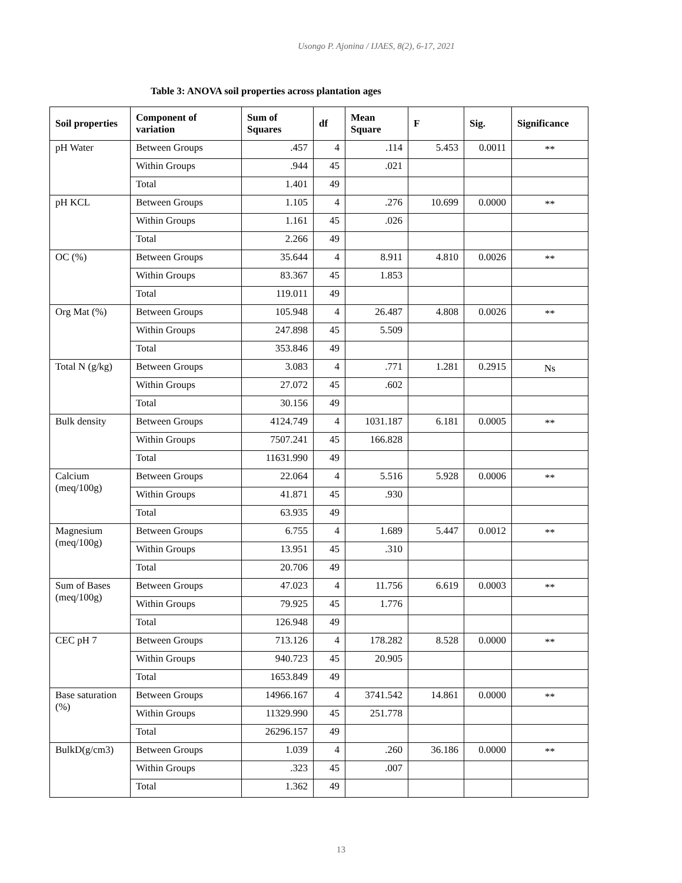Usongo P. Ajonina / IJAES, 8(2), 6-17, 2021
Table 3: ANOVA soil properties across plantation ages
| Soil properties | Component of variation | Sum of Squares | df | Mean Square | F | Sig. | Significance |
| --- | --- | --- | --- | --- | --- | --- | --- |
| pH Water | Between Groups | .457 | 4 | .114 | 5.453 | 0.0011 | ** |
| | Within Groups | .944 | 45 | .021 | | | |
| | Total | 1.401 | 49 | | | | |
| pH KCL | Between Groups | 1.105 | 4 | .276 | 10.699 | 0.0000 | ** |
| | Within Groups | 1.161 | 45 | .026 | | | |
| | Total | 2.266 | 49 | | | | |
| OC (%) | Between Groups | 35.644 | 4 | 8.911 | 4.810 | 0.0026 | ** |
| | Within Groups | 83.367 | 45 | 1.853 | | | |
| | Total | 119.011 | 49 | | | | |
| Org Mat (%) | Between Groups | 105.948 | 4 | 26.487 | 4.808 | 0.0026 | ** |
| | Within Groups | 247.898 | 45 | 5.509 | | | |
| | Total | 353.846 | 49 | | | | |
| Total N (g/kg) | Between Groups | 3.083 | 4 | .771 | 1.281 | 0.2915 | Ns |
| | Within Groups | 27.072 | 45 | .602 | | | |
| | Total | 30.156 | 49 | | | | |
| Bulk density | Between Groups | 4124.749 | 4 | 1031.187 | 6.181 | 0.0005 | ** |
| | Within Groups | 7507.241 | 45 | 166.828 | | | |
| | Total | 11631.990 | 49 | | | | |
| Calcium (meq/100g) | Between Groups | 22.064 | 4 | 5.516 | 5.928 | 0.0006 | ** |
| | Within Groups | 41.871 | 45 | .930 | | | |
| | Total | 63.935 | 49 | | | | |
| Magnesium (meq/100g) | Between Groups | 6.755 | 4 | 1.689 | 5.447 | 0.0012 | ** |
| | Within Groups | 13.951 | 45 | .310 | | | |
| | Total | 20.706 | 49 | | | | |
| Sum of Bases (meq/100g) | Between Groups | 47.023 | 4 | 11.756 | 6.619 | 0.0003 | ** |
| | Within Groups | 79.925 | 45 | 1.776 | | | |
| | Total | 126.948 | 49 | | | | |
| CEC pH 7 | Between Groups | 713.126 | 4 | 178.282 | 8.528 | 0.0000 | ** |
| | Within Groups | 940.723 | 45 | 20.905 | | | |
| | Total | 1653.849 | 49 | | | | |
| Base saturation (%) | Between Groups | 14966.167 | 4 | 3741.542 | 14.861 | 0.0000 | ** |
| | Within Groups | 11329.990 | 45 | 251.778 | | | |
| | Total | 26296.157 | 49 | | | | |
| BulkD(g/cm3) | Between Groups | 1.039 | 4 | .260 | 36.186 | 0.0000 | ** |
| | Within Groups | .323 | 45 | .007 | | | |
| | Total | 1.362 | 49 | | | | |
13